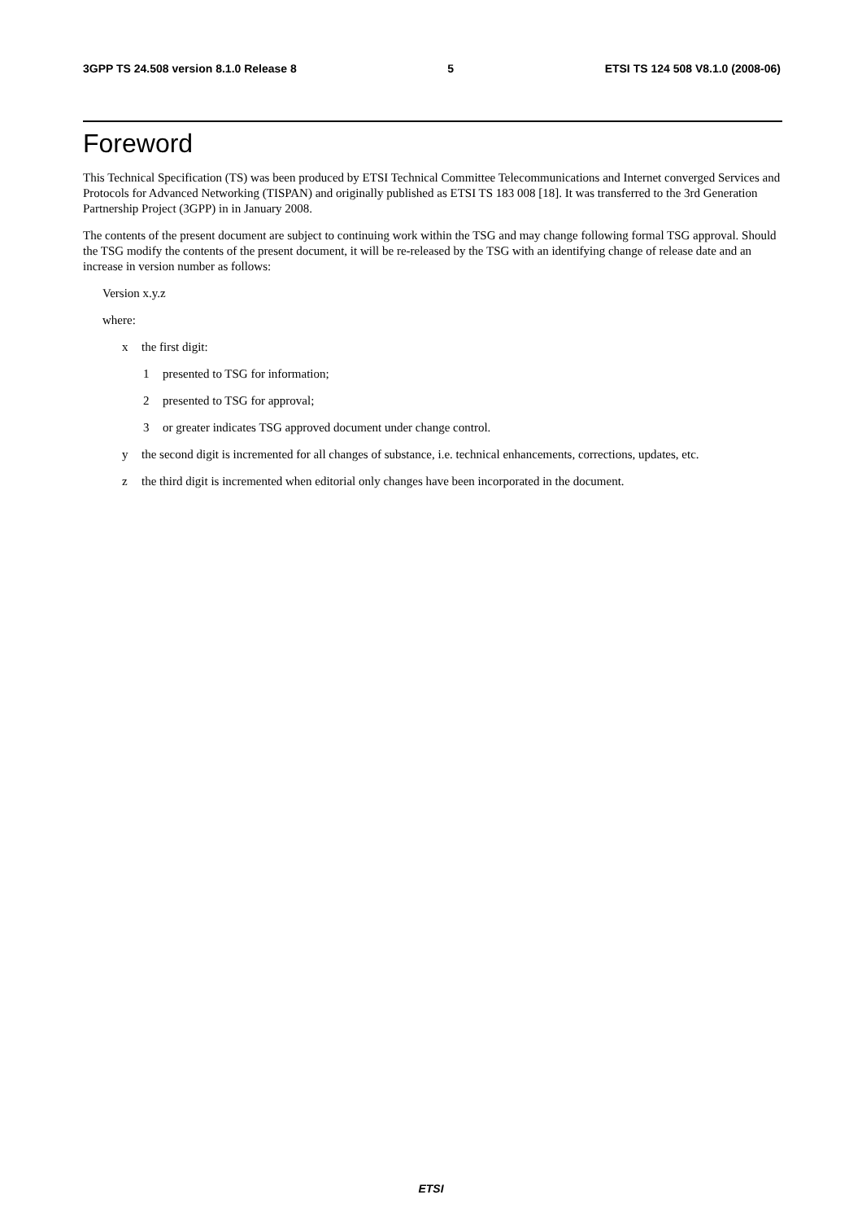3GPP TS 24.508 version 8.1.0 Release 8 5 ETSI TS 124 508 V8.1.0 (2008-06)
Foreword
This Technical Specification (TS) was been produced by ETSI Technical Committee Telecommunications and Internet converged Services and Protocols for Advanced Networking (TISPAN) and originally published as ETSI TS 183 008 [18]. It was transferred to the 3rd Generation Partnership Project (3GPP) in in January 2008.
The contents of the present document are subject to continuing work within the TSG and may change following formal TSG approval. Should the TSG modify the contents of the present document, it will be re-released by the TSG with an identifying change of release date and an increase in version number as follows:
Version x.y.z
where:
x the first digit:
1 presented to TSG for information;
2 presented to TSG for approval;
3 or greater indicates TSG approved document under change control.
y the second digit is incremented for all changes of substance, i.e. technical enhancements, corrections, updates, etc.
z the third digit is incremented when editorial only changes have been incorporated in the document.
ETSI